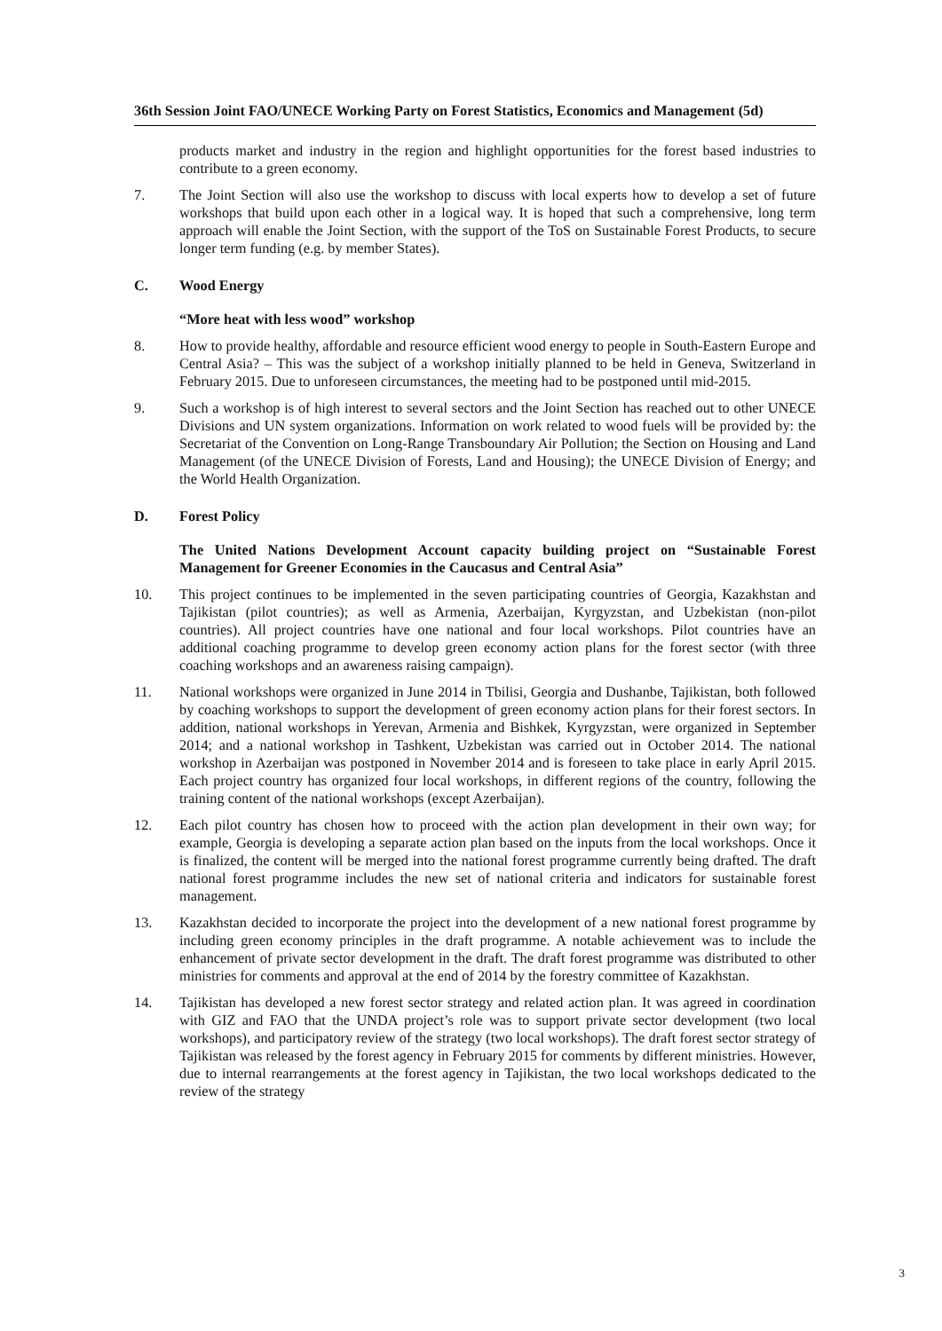36th Session Joint FAO/UNECE Working Party on Forest Statistics, Economics and Management (5d)
products market and industry in the region and highlight opportunities for the forest based industries to contribute to a green economy.
7. The Joint Section will also use the workshop to discuss with local experts how to develop a set of future workshops that build upon each other in a logical way. It is hoped that such a comprehensive, long term approach will enable the Joint Section, with the support of the ToS on Sustainable Forest Products, to secure longer term funding (e.g. by member States).
C. Wood Energy
“More heat with less wood” workshop
8. How to provide healthy, affordable and resource efficient wood energy to people in South-Eastern Europe and Central Asia? – This was the subject of a workshop initially planned to be held in Geneva, Switzerland in February 2015. Due to unforeseen circumstances, the meeting had to be postponed until mid-2015.
9. Such a workshop is of high interest to several sectors and the Joint Section has reached out to other UNECE Divisions and UN system organizations. Information on work related to wood fuels will be provided by: the Secretariat of the Convention on Long-Range Transboundary Air Pollution; the Section on Housing and Land Management (of the UNECE Division of Forests, Land and Housing); the UNECE Division of Energy; and the World Health Organization.
D. Forest Policy
The United Nations Development Account capacity building project on “Sustainable Forest Management for Greener Economies in the Caucasus and Central Asia”
10. This project continues to be implemented in the seven participating countries of Georgia, Kazakhstan and Tajikistan (pilot countries); as well as Armenia, Azerbaijan, Kyrgyzstan, and Uzbekistan (non-pilot countries). All project countries have one national and four local workshops. Pilot countries have an additional coaching programme to develop green economy action plans for the forest sector (with three coaching workshops and an awareness raising campaign).
11. National workshops were organized in June 2014 in Tbilisi, Georgia and Dushanbe, Tajikistan, both followed by coaching workshops to support the development of green economy action plans for their forest sectors. In addition, national workshops in Yerevan, Armenia and Bishkek, Kyrgyzstan, were organized in September 2014; and a national workshop in Tashkent, Uzbekistan was carried out in October 2014. The national workshop in Azerbaijan was postponed in November 2014 and is foreseen to take place in early April 2015. Each project country has organized four local workshops, in different regions of the country, following the training content of the national workshops (except Azerbaijan).
12. Each pilot country has chosen how to proceed with the action plan development in their own way; for example, Georgia is developing a separate action plan based on the inputs from the local workshops. Once it is finalized, the content will be merged into the national forest programme currently being drafted. The draft national forest programme includes the new set of national criteria and indicators for sustainable forest management.
13. Kazakhstan decided to incorporate the project into the development of a new national forest programme by including green economy principles in the draft programme. A notable achievement was to include the enhancement of private sector development in the draft. The draft forest programme was distributed to other ministries for comments and approval at the end of 2014 by the forestry committee of Kazakhstan.
14. Tajikistan has developed a new forest sector strategy and related action plan. It was agreed in coordination with GIZ and FAO that the UNDA project’s role was to support private sector development (two local workshops), and participatory review of the strategy (two local workshops). The draft forest sector strategy of Tajikistan was released by the forest agency in February 2015 for comments by different ministries. However, due to internal rearrangements at the forest agency in Tajikistan, the two local workshops dedicated to the review of the strategy
3